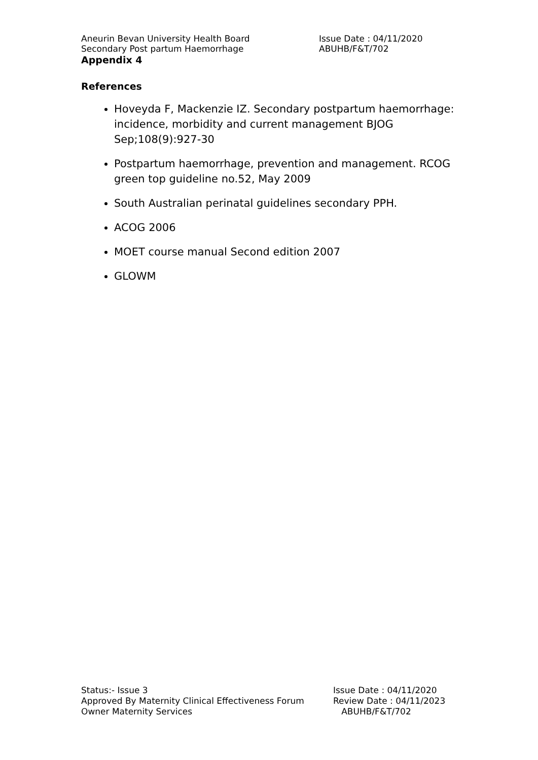Aneurin Bevan University Health Board Issue Date : 04/11/2020
Secondary Post partum Haemorrhage ABUHB/F&T/702
Appendix 4
References
Hoveyda F, Mackenzie IZ. Secondary postpartum haemorrhage: incidence, morbidity and current management BJOG Sep;108(9):927-30
Postpartum haemorrhage, prevention and management. RCOG green top guideline no.52, May 2009
South Australian perinatal guidelines secondary PPH.
ACOG 2006
MOET course manual Second edition 2007
GLOWM
Status:- Issue 3 Issue Date : 04/11/2020
Approved By Maternity Clinical Effectiveness Forum Review Date : 04/11/2023
Owner Maternity Services ABUHB/F&T/702